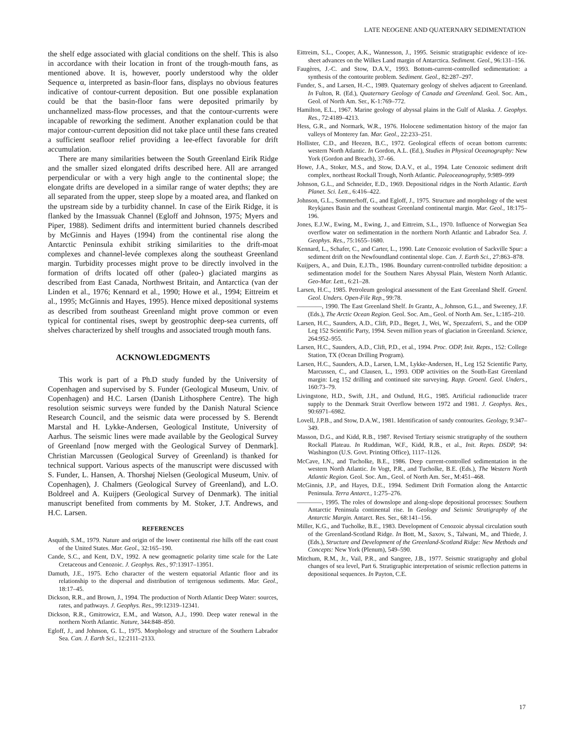LATE NEOGENE AND QUATERNARY SEDIMENTATION
the shelf edge associated with glacial conditions on the shelf. This is also in accordance with their location in front of the trough-mouth fans, as mentioned above. It is, however, poorly understood why the older Sequence α, interpreted as basin-floor fans, displays no obvious features indicative of contour-current deposition. But one possible explanation could be that the basin-floor fans were deposited primarily by unchannelized mass-flow processes, and that the contour-currents were incapable of reworking the sediment. Another explanation could be that major contour-current deposition did not take place until these fans created a sufficient seafloor relief providing a lee-effect favorable for drift accumulation.
There are many similarities between the South Greenland Eirik Ridge and the smaller sized elongated drifts described here. All are arranged perpendicular or with a very high angle to the continental slope; the elongate drifts are developed in a similar range of water depths; they are all separated from the upper, steep slope by a moated area, and flanked on the upstream side by a turbidity channel. In case of the Eirik Ridge, it is flanked by the Imassuak Channel (Egloff and Johnson, 1975; Myers and Piper, 1988). Sediment drifts and intermittent buried channels described by McGinnis and Hayes (1994) from the continental rise along the Antarctic Peninsula exhibit striking similarities to the drift-moat complexes and channel-levée complexes along the southeast Greenland margin. Turbidity processes might prove to be directly involved in the formation of drifts located off other (paleo-) glaciated margins as described from East Canada, Northwest Britain, and Antarctica (van der Linden et al., 1976; Kennard et al., 1990; Howe et al., 1994; Eittreim et al., 1995; McGinnis and Hayes, 1995). Hence mixed depositional systems as described from southeast Greenland might prove common or even typical for continental rises, swept by geostrophic deep-sea currents, off shelves characterized by shelf troughs and associated trough mouth fans.
ACKNOWLEDGMENTS
This work is part of a Ph.D study funded by the University of Copenhagen and supervised by S. Funder (Geological Museum, Univ. of Copenhagen) and H.C. Larsen (Danish Lithosphere Centre). The high resolution seismic surveys were funded by the Danish Natural Science Research Council, and the seismic data were processed by S. Berendt Marstal and H. Lykke-Andersen, Geological Institute, University of Aarhus. The seismic lines were made available by the Geological Survey of Greenland [now merged with the Geological Survey of Denmark]. Christian Marcussen (Geological Survey of Greenland) is thanked for technical support. Various aspects of the manuscript were discussed with S. Funder, L. Hansen, A. Thorshøj Nielsen (Geological Museum, Univ. of Copenhagen), J. Chalmers (Geological Survey of Greenland), and L.O. Boldreel and A. Kuijpers (Geological Survey of Denmark). The initial manuscript benefited from comments by M. Stoker, J.T. Andrews, and H.C. Larsen.
REFERENCES
Asquith, S.M., 1979. Nature and origin of the lower continental rise hills off the east coast of the United States. Mar. Geol., 32:165–190.
Cande, S.C., and Kent, D.V., 1992. A new geomagnetic polarity time scale for the Late Cretaceous and Cenozoic. J. Geophys. Res., 97:13917–13951.
Damuth, J.E., 1975. Echo character of the western equatorial Atlantic floor and its relationship to the dispersal and distribution of terrigenous sediments. Mar. Geol., 18:17–45.
Dickson, R.R., and Brown, J., 1994. The production of North Atlantic Deep Water: sources, rates, and pathways. J. Geophys. Res., 99:12319–12341.
Dickson, R.R., Gmitrowicz, E.M., and Watson, A.J., 1990. Deep water renewal in the northern North Atlantic. Nature, 344:848–850.
Egloff, J., and Johnson, G. L., 1975. Morphology and structure of the Southern Labrador Sea. Can. J. Earth Sci., 12:2111–2133.
Eittreim, S.L., Cooper, A.K., Wannesson, J., 1995. Seismic stratigraphic evidence of ice-sheet advances on the Wilkes Land margin of Antarctica. Sediment. Geol., 96:131–156.
Faugères, J.-C. and Stow, D.A.V., 1993. Bottom-current-controlled sedimentation: a synthesis of the contourite problem. Sediment. Geol., 82:287–297.
Funder, S., and Larsen, H.-C., 1989. Quaternary geology of shelves adjacent to Greenland. In Fulton, R. (Ed.), Quaternary Geology of Canada and Greenland. Geol. Soc. Am., Geol. of North Am. Ser., K-1:769–772.
Hamilton, E.L., 1967. Marine geology of abyssal plains in the Gulf of Alaska. J. Geophys. Res., 72:4189–4213.
Hess, G.R., and Normark, W.R., 1976. Holocene sedimentation history of the major fan valleys of Monterey fan. Mar. Geol., 22:233–251.
Hollister, C.D., and Heezen, B.C., 1972. Geological effects of ocean bottom currents: western North Atlantic. In Gordon, A.L. (Ed.), Studies in Physical Oceanography: New York (Gordon and Breach), 37–66.
Howe, J.A., Stoker, M.S., and Stow, D.A.V., et al., 1994. Late Cenozoic sediment drift complex, northeast Rockall Trough, North Atlantic. Paleoceanography, 9:989–999
Johnson, G.L., and Schneider, E.D., 1969. Depositional ridges in the North Atlantic. Earth Planet. Sci. Lett., 6:416–422.
Johnson, G.L., Sommerhoff, G., and Egloff, J., 1975. Structure and morphology of the west Reykjanes Basin and the southeast Greenland continental margin. Mar. Geol., 18:175–196.
Jones, E.J.W., Ewing, M., Ewing, J., and Eittreim, S.L., 1970. Influence of Norwegian Sea overflow water on sedimentation in the northern North Atlantic and Labrador Sea. J. Geophys. Res., 75:1655–1680.
Kennard, L., Schafer, C., and Carter, L., 1990. Late Cenozoic evolution of Sackville Spur: a sediment drift on the Newfoundland continental slope. Can. J. Earth Sci., 27:863–878.
Kuijpers, A., and Duin, E.J.Th., 1986. Boundary current-controlled turbidite deposition: a sedimentation model for the Southern Nares Abyssal Plain, Western North Atlantic. Geo-Mar. Lett., 6:21–28.
Larsen, H.C., 1985. Petroleum geological assessment of the East Greenland Shelf. Groenl. Geol. Unders. Open-File Rep., 99:78.
————, 1990. The East Greenland Shelf. In Grantz, A., Johnson, G.L., and Sweeney, J.F. (Eds.), The Arctic Ocean Region. Geol. Soc. Am., Geol. of North Am. Ser., L:185–210.
Larsen, H.C., Saunders, A.D., Clift, P.D., Beget, J., Wei, W., Spezzaferri, S., and the ODP Leg 152 Scientific Party, 1994. Seven million years of glaciation in Greenland. Science, 264:952–955.
Larsen, H.C., Saunders, A.D., Clift, P.D., et al., 1994. Proc. ODP, Init. Repts., 152: College Station, TX (Ocean Drilling Program).
Larsen, H.C., Saunders, A.D., Larsen, L.M., Lykke-Andersen, H., Leg 152 Scientific Party, Marcussen, C., and Clausen, L., 1993. ODP activities on the South-East Greenland margin: Leg 152 drilling and continued site surveying. Rapp. Groenl. Geol. Unders., 160:73–79.
Livingstone, H.D., Swift, J.H., and Ostlund, H.G., 1985. Artificial radionuclide tracer supply to the Denmark Strait Overflow between 1972 and 1981. J. Geophys. Res., 90:6971–6982.
Lovell, J.P.B., and Stow, D.A.W., 1981. Identification of sandy contourites. Geology, 9:347–349.
Masson, D.G., and Kidd, R.B., 1987. Revised Tertiary seismic stratigraphy of the southern Rockall Plateau. In Ruddiman, W.F., Kidd, R.B., et al., Init. Repts. DSDP, 94: Washington (U.S. Govt. Printing Office), 1117–1126.
McCave, I.N., and Tucholke, B.E., 1986. Deep current-controlled sedimentation in the western North Atlantic. In Vogt, P.R., and Tucholke, B.E. (Eds.), The Western North Atlantic Region. Geol. Soc. Am., Geol. of North Am. Ser., M:451–468.
McGinnis, J.P., and Hayes, D.E., 1994. Sediment Drift Formation along the Antarctic Peninsula. Terra Antarct., 1:275–276.
————, 1995. The roles of downslope and along-slope depositional processes: Southern Antarctic Peninsula continental rise. In Geology and Seismic Stratigraphy of the Antarctic Margin. Antarct. Res. Ser., 68:141–156.
Miller, K.G., and Tucholke, B.E., 1983. Development of Cenozoic abyssal circulation south of the Greenland-Scotland Ridge. In Bott, M., Saxov, S., Talwani, M., and Thiede, J. (Eds.), Structure and Development of the Greenland-Scotland Ridge: New Methods and Concepts: New York (Plenum), 549–590.
Mitchum, R.M., Jr., Vail, P.R., and Sangree, J.B., 1977. Seismic stratigraphy and global changes of sea level, Part 6. Stratigraphic interpretation of seismic reflection patterns in depositional sequences. In Payton, C.E.
17